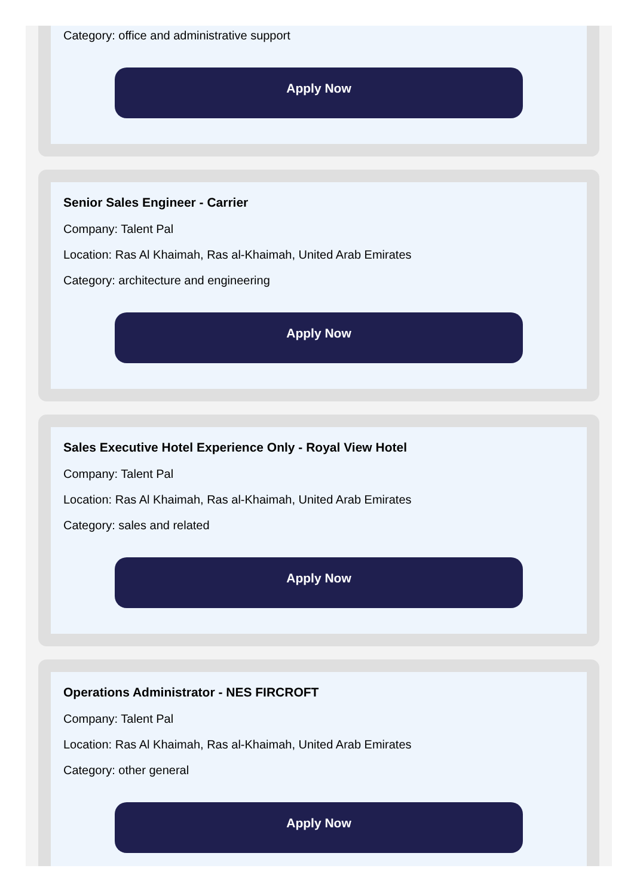Category: office and administrative support
Apply Now
Senior Sales Engineer - Carrier
Company: Talent Pal
Location: Ras Al Khaimah, Ras al-Khaimah, United Arab Emirates
Category: architecture and engineering
Apply Now
Sales Executive Hotel Experience Only - Royal View Hotel
Company: Talent Pal
Location: Ras Al Khaimah, Ras al-Khaimah, United Arab Emirates
Category: sales and related
Apply Now
Operations Administrator - NES FIRCROFT
Company: Talent Pal
Location: Ras Al Khaimah, Ras al-Khaimah, United Arab Emirates
Category: other general
Apply Now